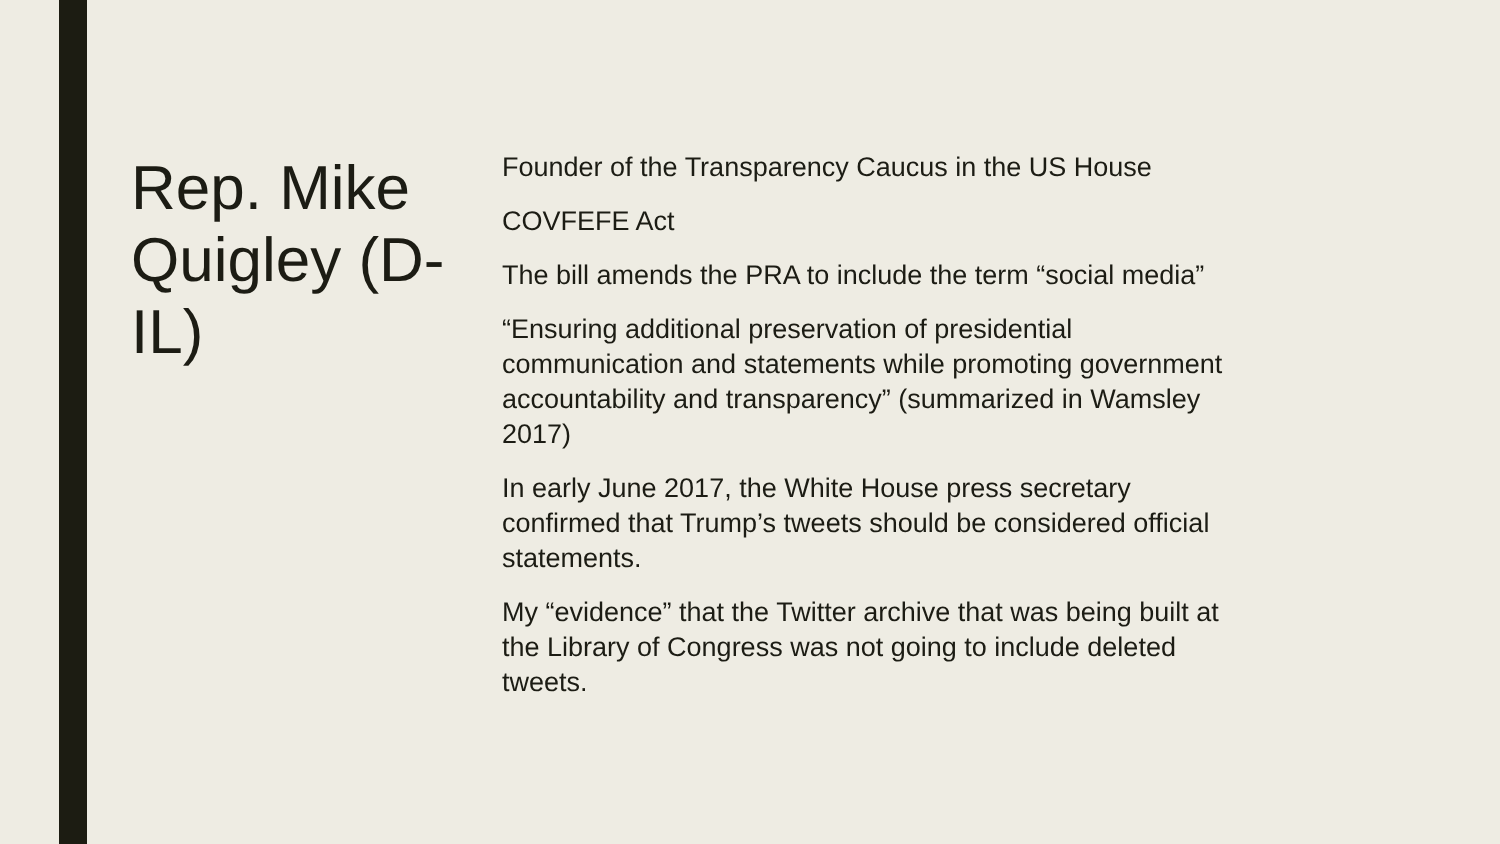Rep. Mike Quigley (D-IL)
Founder of the Transparency Caucus in the US House
COVFEFE Act
The bill amends the PRA to include the term “social media”
“Ensuring additional preservation of presidential communication and statements while promoting government accountability and transparency” (summarized in Wamsley 2017)
In early June 2017, the White House press secretary confirmed that Trump’s tweets should be considered official statements.
My “evidence” that the Twitter archive that was being built at the Library of Congress was not going to include deleted tweets.